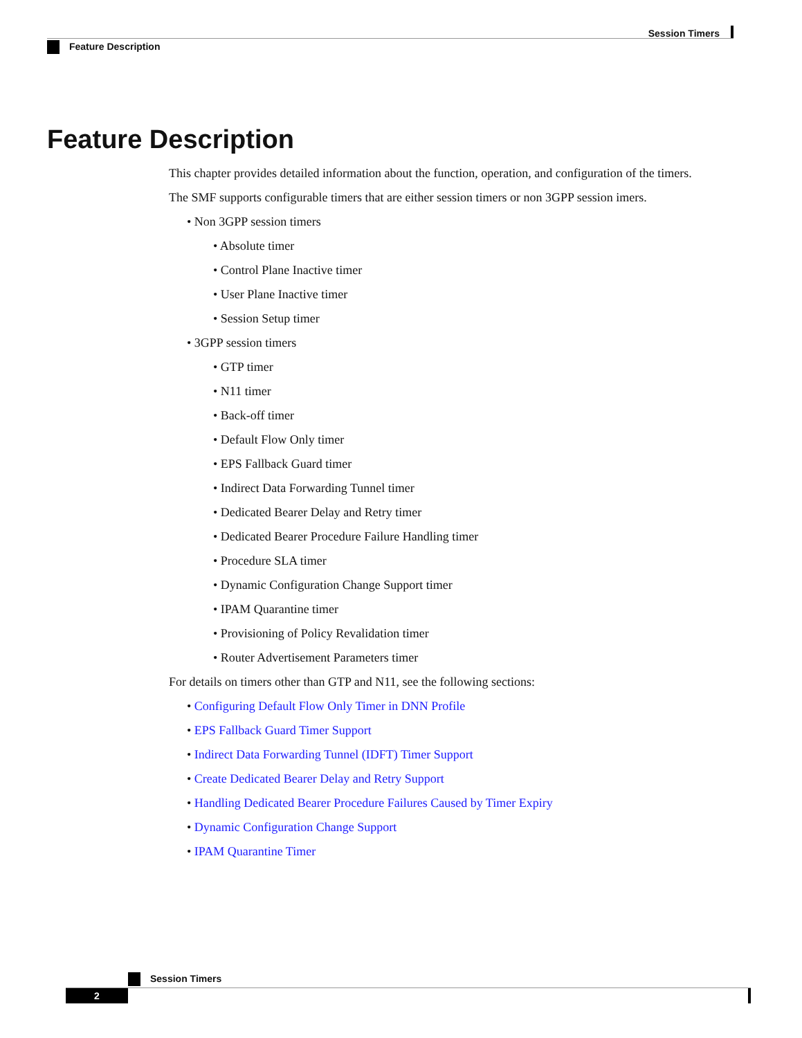Session Timers
Feature Description
Feature Description
This chapter provides detailed information about the function, operation, and configuration of the timers.
The SMF supports configurable timers that are either session timers or non 3GPP session imers.
• Non 3GPP session timers
• Absolute timer
• Control Plane Inactive timer
• User Plane Inactive timer
• Session Setup timer
• 3GPP session timers
• GTP timer
• N11 timer
• Back-off timer
• Default Flow Only timer
• EPS Fallback Guard timer
• Indirect Data Forwarding Tunnel timer
• Dedicated Bearer Delay and Retry timer
• Dedicated Bearer Procedure Failure Handling timer
• Procedure SLA timer
• Dynamic Configuration Change Support timer
• IPAM Quarantine timer
• Provisioning of Policy Revalidation timer
• Router Advertisement Parameters timer
For details on timers other than GTP and N11, see the following sections:
• Configuring Default Flow Only Timer in DNN Profile
• EPS Fallback Guard Timer Support
• Indirect Data Forwarding Tunnel (IDFT) Timer Support
• Create Dedicated Bearer Delay and Retry Support
• Handling Dedicated Bearer Procedure Failures Caused by Timer Expiry
• Dynamic Configuration Change Support
• IPAM Quarantine Timer
Session Timers
2